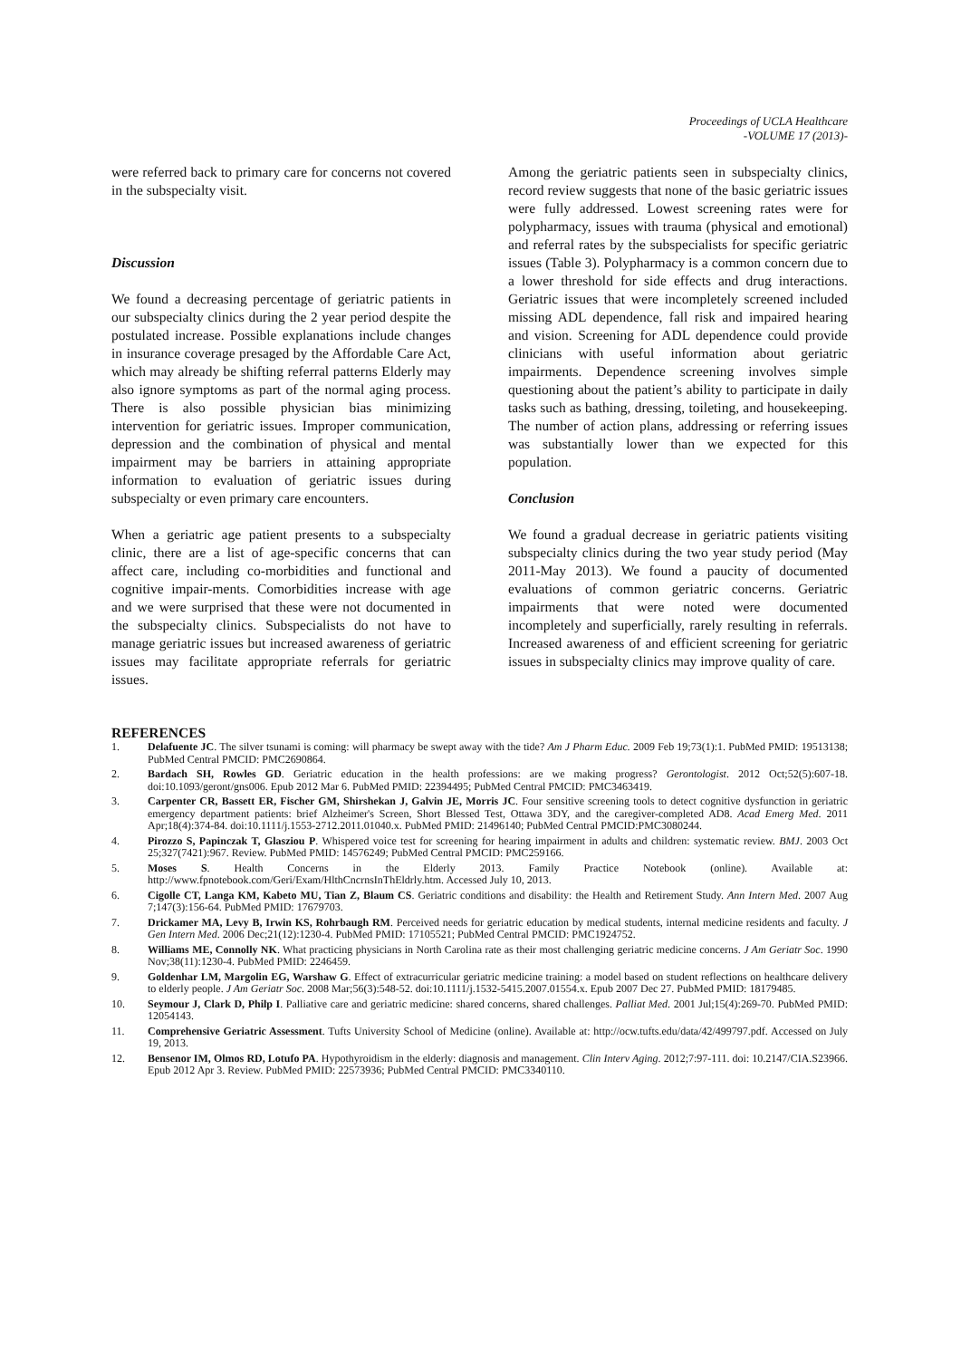Proceedings of UCLA Healthcare
-VOLUME 17 (2013)-
were referred back to primary care for concerns not covered in the subspecialty visit.
Discussion
We found a decreasing percentage of geriatric patients in our subspecialty clinics during the 2 year period despite the postulated increase. Possible explanations include changes in insurance coverage presaged by the Affordable Care Act, which may already be shifting referral patterns Elderly may also ignore symptoms as part of the normal aging process. There is also possible physician bias minimizing intervention for geriatric issues. Improper communication, depression and the combination of physical and mental impairment may be barriers in attaining appropriate information to evaluation of geriatric issues during subspecialty or even primary care encounters.
When a geriatric age patient presents to a subspecialty clinic, there are a list of age-specific concerns that can affect care, including co-morbidities and functional and cognitive impair-ments. Comorbidities increase with age and we were surprised that these were not documented in the subspecialty clinics. Subspecialists do not have to manage geriatric issues but increased awareness of geriatric issues may facilitate appropriate referrals for geriatric issues.
Among the geriatric patients seen in subspecialty clinics, record review suggests that none of the basic geriatric issues were fully addressed. Lowest screening rates were for polypharmacy, issues with trauma (physical and emotional) and referral rates by the subspecialists for specific geriatric issues (Table 3). Polypharmacy is a common concern due to a lower threshold for side effects and drug interactions. Geriatric issues that were incompletely screened included missing ADL dependence, fall risk and impaired hearing and vision. Screening for ADL dependence could provide clinicians with useful information about geriatric impairments. Dependence screening involves simple questioning about the patient’s ability to participate in daily tasks such as bathing, dressing, toileting, and housekeeping. The number of action plans, addressing or referring issues was substantially lower than we expected for this population.
Conclusion
We found a gradual decrease in geriatric patients visiting subspecialty clinics during the two year study period (May 2011-May 2013). We found a paucity of documented evaluations of common geriatric concerns. Geriatric impairments that were noted were documented incompletely and superficially, rarely resulting in referrals. Increased awareness of and efficient screening for geriatric issues in subspecialty clinics may improve quality of care.
REFERENCES
1. Delafuente JC. The silver tsunami is coming: will pharmacy be swept away with the tide? Am J Pharm Educ. 2009 Feb 19;73(1):1. PubMed PMID: 19513138; PubMed Central PMCID: PMC2690864.
2. Bardach SH, Rowles GD. Geriatric education in the health professions: are we making progress? Gerontologist. 2012 Oct;52(5):607-18. doi:10.1093/geront/gns006. Epub 2012 Mar 6. PubMed PMID: 22394495; PubMed Central PMCID: PMC3463419.
3. Carpenter CR, Bassett ER, Fischer GM, Shirshekan J, Galvin JE, Morris JC. Four sensitive screening tools to detect cognitive dysfunction in geriatric emergency department patients: brief Alzheimer's Screen, Short Blessed Test, Ottawa 3DY, and the caregiver-completed AD8. Acad Emerg Med. 2011 Apr;18(4):374-84. doi:10.1111/j.1553-2712.2011.01040.x. PubMed PMID: 21496140; PubMed Central PMCID:PMC3080244.
4. Pirozzo S, Papinczak T, Glasziou P. Whispered voice test for screening for hearing impairment in adults and children: systematic review. BMJ. 2003 Oct 25;327(7421):967. Review. PubMed PMID: 14576249; PubMed Central PMCID: PMC259166.
5. Moses S. Health Concerns in the Elderly 2013. Family Practice Notebook (online). Available at: http://www.fpnotebook.com/Geri/Exam/HlthCncrnsInThEldrly.htm. Accessed July 10, 2013.
6. Cigolle CT, Langa KM, Kabeto MU, Tian Z, Blaum CS. Geriatric conditions and disability: the Health and Retirement Study. Ann Intern Med. 2007 Aug 7;147(3):156-64. PubMed PMID: 17679703.
7. Drickamer MA, Levy B, Irwin KS, Rohrbaugh RM. Perceived needs for geriatric education by medical students, internal medicine residents and faculty. J Gen Intern Med. 2006 Dec;21(12):1230-4. PubMed PMID: 17105521; PubMed Central PMCID: PMC1924752.
8. Williams ME, Connolly NK. What practicing physicians in North Carolina rate as their most challenging geriatric medicine concerns. J Am Geriatr Soc. 1990 Nov;38(11):1230-4. PubMed PMID: 2246459.
9. Goldenhar LM, Margolin EG, Warshaw G. Effect of extracurricular geriatric medicine training: a model based on student reflections on healthcare delivery to elderly people. J Am Geriatr Soc. 2008 Mar;56(3):548-52. doi:10.1111/j.1532-5415.2007.01554.x. Epub 2007 Dec 27. PubMed PMID: 18179485.
10. Seymour J, Clark D, Philp I. Palliative care and geriatric medicine: shared concerns, shared challenges. Palliat Med. 2001 Jul;15(4):269-70. PubMed PMID: 12054143.
11. Comprehensive Geriatric Assessment. Tufts University School of Medicine (online). Available at: http://ocw.tufts.edu/data/42/499797.pdf. Accessed on July 19, 2013.
12. Bensenor IM, Olmos RD, Lotufo PA. Hypothyroidism in the elderly: diagnosis and management. Clin Interv Aging. 2012;7:97-111. doi: 10.2147/CIA.S23966. Epub 2012 Apr 3. Review. PubMed PMID: 22573936; PubMed Central PMCID: PMC3340110.